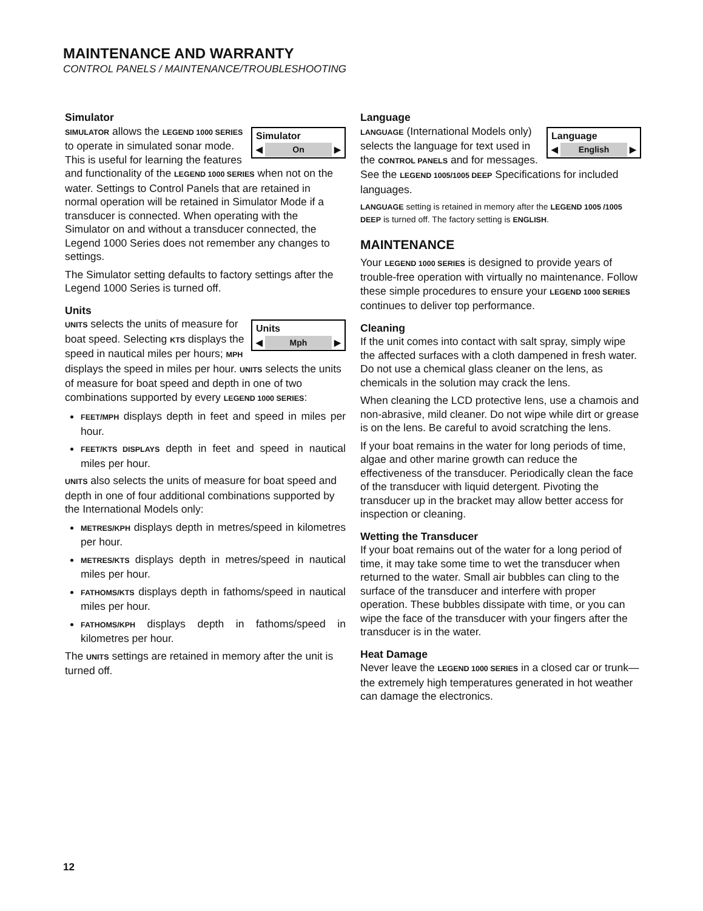MAINTENANCE AND WARRANTY
CONTROL PANELS / MAINTENANCE/TROUBLESHOOTING
Simulator
Simulator
◀ On ▶
SIMULATOR allows the LEGEND 1000 SERIES to operate in simulated sonar mode. This is useful for learning the features and functionality of the LEGEND 1000 SERIES when not on the water. Settings to Control Panels that are retained in normal operation will be retained in Simulator Mode if a transducer is connected. When operating with the Simulator on and without a transducer connected, the Legend 1000 Series does not remember any changes to settings.
The Simulator setting defaults to factory settings after the Legend 1000 Series is turned off.
Units
Units
◀ Mph ▶
UNITS selects the units of measure for boat speed. Selecting KTS displays the speed in nautical miles per hours; MPH displays the speed in miles per hour. UNITS selects the units of measure for boat speed and depth in one of two combinations supported by every LEGEND 1000 SERIES:
FEET/MPH displays depth in feet and speed in miles per hour.
FEET/KTS DISPLAYS depth in feet and speed in nautical miles per hour.
UNITS also selects the units of measure for boat speed and depth in one of four additional combinations supported by the International Models only:
METRES/KPH displays depth in metres/speed in kilometres per hour.
METRES/KTS displays depth in metres/speed in nautical miles per hour.
FATHOMS/KTS displays depth in fathoms/speed in nautical miles per hour.
FATHOMS/KPH displays depth in fathoms/speed in kilometres per hour.
The UNITS settings are retained in memory after the unit is turned off.
Language
Language
◀ English ▶
LANGUAGE (International Models only) selects the language for text used in the CONTROL PANELS and for messages. See the LEGEND 1005/1005 DEEP Specifications for included languages.
LANGUAGE setting is retained in memory after the LEGEND 1005 /1005 DEEP is turned off. The factory setting is ENGLISH.
MAINTENANCE
Your LEGEND 1000 SERIES is designed to provide years of trouble-free operation with virtually no maintenance. Follow these simple procedures to ensure your LEGEND 1000 SERIES continues to deliver top performance.
Cleaning
If the unit comes into contact with salt spray, simply wipe the affected surfaces with a cloth dampened in fresh water. Do not use a chemical glass cleaner on the lens, as chemicals in the solution may crack the lens.
When cleaning the LCD protective lens, use a chamois and non-abrasive, mild cleaner. Do not wipe while dirt or grease is on the lens. Be careful to avoid scratching the lens.
If your boat remains in the water for long periods of time, algae and other marine growth can reduce the effectiveness of the transducer. Periodically clean the face of the transducer with liquid detergent. Pivoting the transducer up in the bracket may allow better access for inspection or cleaning.
Wetting the Transducer
If your boat remains out of the water for a long period of time, it may take some time to wet the transducer when returned to the water. Small air bubbles can cling to the surface of the transducer and interfere with proper operation. These bubbles dissipate with time, or you can wipe the face of the transducer with your fingers after the transducer is in the water.
Heat Damage
Never leave the LEGEND 1000 SERIES in a closed car or trunk—the extremely high temperatures generated in hot weather can damage the electronics.
12